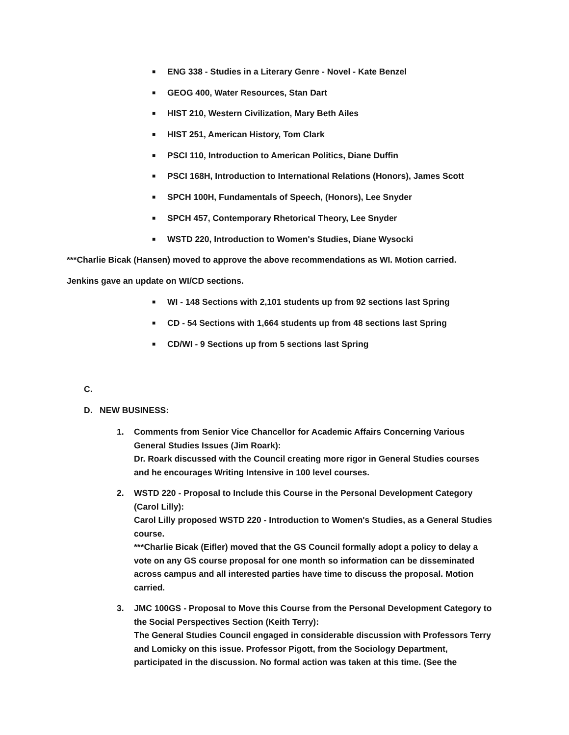■ ENG 338 - Studies in a Literary Genre - Novel - Kate Benzel
■ GEOG 400, Water Resources, Stan Dart
■ HIST 210, Western Civilization, Mary Beth Ailes
■ HIST 251, American History, Tom Clark
■ PSCI 110, Introduction to American Politics, Diane Duffin
■ PSCI 168H, Introduction to International Relations (Honors), James Scott
■ SPCH 100H, Fundamentals of Speech, (Honors), Lee Snyder
■ SPCH 457, Contemporary Rhetorical Theory, Lee Snyder
■ WSTD 220, Introduction to Women's Studies, Diane Wysocki
***Charlie Bicak (Hansen) moved to approve the above recommendations as WI. Motion carried.
Jenkins gave an update on WI/CD sections.
■ WI - 148 Sections with 2,101 students up from 92 sections last Spring
■ CD - 54 Sections with 1,664 students up from 48 sections last Spring
■ CD/WI - 9 Sections up from 5 sections last Spring
C.
D. NEW BUSINESS:
1. Comments from Senior Vice Chancellor for Academic Affairs Concerning Various General Studies Issues (Jim Roark):
Dr. Roark discussed with the Council creating more rigor in General Studies courses and he encourages Writing Intensive in 100 level courses.
2. WSTD 220 - Proposal to Include this Course in the Personal Development Category (Carol Lilly):
Carol Lilly proposed WSTD 220 - Introduction to Women's Studies, as a General Studies course.
***Charlie Bicak (Eifler) moved that the GS Council formally adopt a policy to delay a vote on any GS course proposal for one month so information can be disseminated across campus and all interested parties have time to discuss the proposal. Motion carried.
3. JMC 100GS - Proposal to Move this Course from the Personal Development Category to the Social Perspectives Section (Keith Terry):
The General Studies Council engaged in considerable discussion with Professors Terry and Lomicky on this issue. Professor Pigott, from the Sociology Department, participated in the discussion. No formal action was taken at this time. (See the